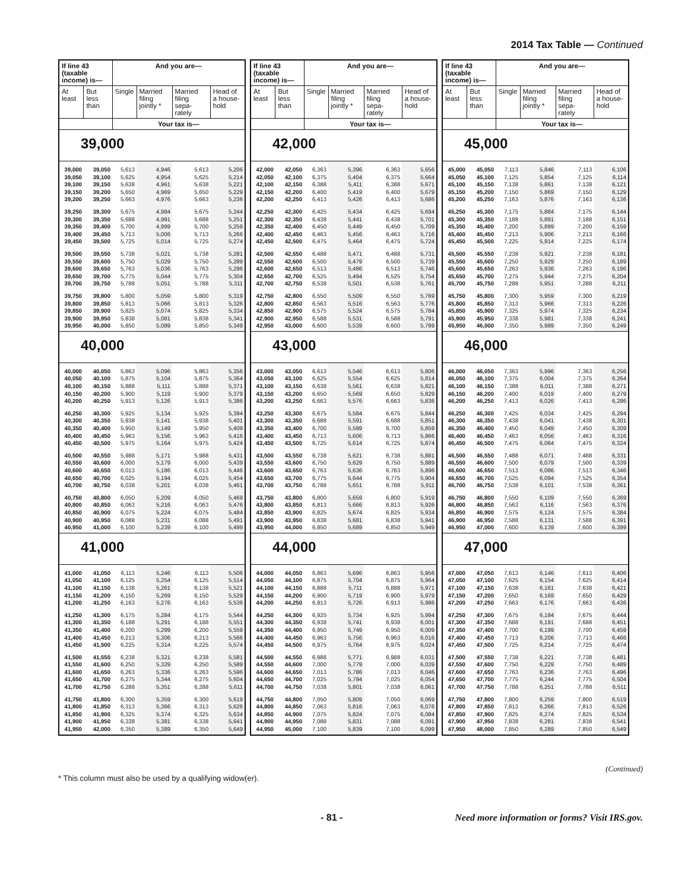2014 Tax Table — Continued
| If line 43 (taxable income) is— | | And you are— | | | |
| --- | --- | --- | --- | --- | --- |
| At least | But less than | Single | Married filing jointly * | Married filing sepa- rately | Head of a house- hold |
| | | Your tax is— | | | |
| 39,000 | | | | | |
| 39,000 | 39,050 | 5,613 | 4,946 | 5,613 | 5,206 |
| 39,050 | 39,100 | 5,625 | 4,954 | 5,625 | 5,214 |
| 39,100 | 39,150 | 5,638 | 4,961 | 5,638 | 5,221 |
| 39,150 | 39,200 | 5,650 | 4,969 | 5,650 | 5,229 |
| 39,200 | 39,250 | 5,663 | 4,976 | 5,663 | 5,236 |
| 39,250 | 39,300 | 5,675 | 4,984 | 5,675 | 5,244 |
| 39,300 | 39,350 | 5,688 | 4,991 | 5,688 | 5,251 |
| 39,350 | 39,400 | 5,700 | 4,999 | 5,700 | 5,259 |
| 39,400 | 39,450 | 5,713 | 5,006 | 5,713 | 5,266 |
| 39,450 | 39,500 | 5,725 | 5,014 | 5,725 | 5,274 |
| 39,500 | 39,550 | 5,738 | 5,021 | 5,738 | 5,281 |
| 39,550 | 39,600 | 5,750 | 5,029 | 5,750 | 5,289 |
| 39,600 | 39,650 | 5,763 | 5,036 | 5,763 | 5,296 |
| 39,650 | 39,700 | 5,775 | 5,044 | 5,775 | 5,304 |
| 39,700 | 39,750 | 5,788 | 5,051 | 5,788 | 5,311 |
| 39,750 | 39,800 | 5,800 | 5,059 | 5,800 | 5,319 |
| 39,800 | 39,850 | 5,813 | 5,066 | 5,813 | 5,326 |
| 39,850 | 39,900 | 5,825 | 5,074 | 5,825 | 5,334 |
| 39,900 | 39,950 | 5,838 | 5,081 | 5,838 | 5,341 |
| 39,950 | 40,000 | 5,850 | 5,089 | 5,850 | 5,349 |
| 40,000 | | | | | |
| 40,000 | 40,050 | 5,863 | 5,096 | 5,863 | 5,356 |
| 40,050 | 40,100 | 5,875 | 5,104 | 5,875 | 5,364 |
| 40,100 | 40,150 | 5,888 | 5,111 | 5,888 | 5,371 |
| 40,150 | 40,200 | 5,900 | 5,119 | 5,900 | 5,379 |
| 40,200 | 40,250 | 5,913 | 5,126 | 5,913 | 5,386 |
| 40,250 | 40,300 | 5,925 | 5,134 | 5,925 | 5,394 |
| 40,300 | 40,350 | 5,938 | 5,141 | 5,938 | 5,401 |
| 40,350 | 40,400 | 5,950 | 5,149 | 5,950 | 5,409 |
| 40,400 | 40,450 | 5,963 | 5,156 | 5,963 | 5,416 |
| 40,450 | 40,500 | 5,975 | 5,164 | 5,975 | 5,424 |
| 40,500 | 40,550 | 5,988 | 5,171 | 5,988 | 5,431 |
| 40,550 | 40,600 | 6,000 | 5,179 | 6,000 | 5,439 |
| 40,600 | 40,650 | 6,013 | 5,186 | 6,013 | 5,446 |
| 40,650 | 40,700 | 6,025 | 5,194 | 6,025 | 5,454 |
| 40,700 | 40,750 | 6,038 | 5,201 | 6,038 | 5,461 |
| 40,750 | 40,800 | 6,050 | 5,209 | 6,050 | 5,469 |
| 40,800 | 40,850 | 6,063 | 5,216 | 6,063 | 5,476 |
| 40,850 | 40,900 | 6,075 | 5,224 | 6,075 | 5,484 |
| 40,900 | 40,950 | 6,088 | 5,231 | 6,088 | 5,491 |
| 40,950 | 41,000 | 6,100 | 5,239 | 6,100 | 5,499 |
| 41,000 | | | | | |
| 41,000 | 41,050 | 6,113 | 5,246 | 6,113 | 5,506 |
| 41,050 | 41,100 | 6,125 | 5,254 | 6,125 | 5,514 |
| 41,100 | 41,150 | 6,138 | 5,261 | 6,138 | 5,521 |
| 41,150 | 41,200 | 6,150 | 5,269 | 6,150 | 5,529 |
| 41,200 | 41,250 | 6,163 | 5,276 | 6,163 | 5,536 |
| 41,250 | 41,300 | 6,175 | 5,284 | 6,175 | 5,544 |
| 41,300 | 41,350 | 6,188 | 5,291 | 6,188 | 5,551 |
| 41,350 | 41,400 | 6,200 | 5,299 | 6,200 | 5,559 |
| 41,400 | 41,450 | 6,213 | 5,306 | 6,213 | 5,566 |
| 41,450 | 41,500 | 6,225 | 5,314 | 6,225 | 5,574 |
| 41,500 | 41,550 | 6,238 | 5,321 | 6,238 | 5,581 |
| 41,550 | 41,600 | 6,250 | 5,329 | 6,250 | 5,589 |
| 41,600 | 41,650 | 6,263 | 5,336 | 6,263 | 5,596 |
| 41,650 | 41,700 | 6,275 | 5,344 | 6,275 | 5,604 |
| 41,700 | 41,750 | 6,288 | 5,351 | 6,288 | 5,611 |
| 41,750 | 41,800 | 6,300 | 5,359 | 6,300 | 5,619 |
| 41,800 | 41,850 | 6,313 | 5,366 | 6,313 | 5,626 |
| 41,850 | 41,900 | 6,325 | 5,374 | 6,325 | 5,634 |
| 41,900 | 41,950 | 6,338 | 5,381 | 6,338 | 5,641 |
| 41,950 | 42,000 | 6,350 | 5,389 | 6,350 | 5,649 |
| If line 43 (taxable income) is— | | And you are— | | | |
| --- | --- | --- | --- | --- | --- |
| At least | But less than | Single | Married filing jointly * | Married filing sepa- rately | Head of a house- hold |
| | | Your tax is— | | | |
| 42,000 | | | | | |
| 42,000 | 42,050 | 6,363 | 5,396 | 6,363 | 5,656 |
| 42,050 | 42,100 | 6,375 | 5,404 | 6,375 | 5,664 |
| 42,100 | 42,150 | 6,388 | 5,411 | 6,388 | 5,671 |
| 42,150 | 42,200 | 6,400 | 5,419 | 6,400 | 5,679 |
| 42,200 | 42,250 | 6,413 | 5,426 | 6,413 | 5,686 |
| 42,250 | 42,300 | 6,425 | 5,434 | 6,425 | 5,694 |
| 42,300 | 42,350 | 6,438 | 5,441 | 6,438 | 5,701 |
| 42,350 | 42,400 | 6,450 | 5,449 | 6,450 | 5,709 |
| 42,400 | 42,450 | 6,463 | 5,456 | 6,463 | 5,716 |
| 42,450 | 42,500 | 6,475 | 5,464 | 6,475 | 5,724 |
| 42,500 | 42,550 | 6,488 | 5,471 | 6,488 | 5,731 |
| 42,550 | 42,600 | 6,500 | 5,479 | 6,500 | 5,739 |
| 42,600 | 42,650 | 6,513 | 5,486 | 6,513 | 5,746 |
| 42,650 | 42,700 | 6,525 | 5,494 | 6,525 | 5,754 |
| 42,700 | 42,750 | 6,538 | 5,501 | 6,538 | 5,761 |
| 42,750 | 42,800 | 6,550 | 5,509 | 6,550 | 5,769 |
| 42,800 | 42,850 | 6,563 | 5,516 | 6,563 | 5,776 |
| 42,850 | 42,900 | 6,575 | 5,524 | 6,575 | 5,784 |
| 42,900 | 42,950 | 6,588 | 5,531 | 6,588 | 5,791 |
| 42,950 | 43,000 | 6,600 | 5,539 | 6,600 | 5,799 |
| 43,000 | | | | | |
| 43,000 | 43,050 | 6,613 | 5,546 | 6,613 | 5,806 |
| 43,050 | 43,100 | 6,625 | 5,554 | 6,625 | 5,814 |
| 43,100 | 43,150 | 6,638 | 5,561 | 6,638 | 5,821 |
| 43,150 | 43,200 | 6,650 | 5,569 | 6,650 | 5,829 |
| 43,200 | 43,250 | 6,663 | 5,576 | 6,663 | 5,836 |
| 43,250 | 43,300 | 6,675 | 5,584 | 6,675 | 5,844 |
| 43,300 | 43,350 | 6,688 | 5,591 | 6,688 | 5,851 |
| 43,350 | 43,400 | 6,700 | 5,599 | 6,700 | 5,859 |
| 43,400 | 43,450 | 6,713 | 5,606 | 6,713 | 5,866 |
| 43,450 | 43,500 | 6,725 | 5,614 | 6,725 | 5,874 |
| 43,500 | 43,550 | 6,738 | 5,621 | 6,738 | 5,881 |
| 43,550 | 43,600 | 6,750 | 5,629 | 6,750 | 5,889 |
| 43,600 | 43,650 | 6,763 | 5,636 | 6,763 | 5,896 |
| 43,650 | 43,700 | 6,775 | 5,644 | 6,775 | 5,904 |
| 43,700 | 43,750 | 6,788 | 5,651 | 6,788 | 5,911 |
| 43,750 | 43,800 | 6,800 | 5,659 | 6,800 | 5,919 |
| 43,800 | 43,850 | 6,813 | 5,666 | 6,813 | 5,926 |
| 43,850 | 43,900 | 6,825 | 5,674 | 6,825 | 5,934 |
| 43,900 | 43,950 | 6,838 | 5,681 | 6,838 | 5,941 |
| 43,950 | 44,000 | 6,850 | 5,689 | 6,850 | 5,949 |
| 44,000 | | | | | |
| 44,000 | 44,050 | 6,863 | 5,696 | 6,863 | 5,956 |
| 44,050 | 44,100 | 6,875 | 5,704 | 6,875 | 5,964 |
| 44,100 | 44,150 | 6,888 | 5,711 | 6,888 | 5,971 |
| 44,150 | 44,200 | 6,900 | 5,719 | 6,900 | 5,979 |
| 44,200 | 44,250 | 6,913 | 5,726 | 6,913 | 5,986 |
| 44,250 | 44,300 | 6,925 | 5,734 | 6,925 | 5,994 |
| 44,300 | 44,350 | 6,938 | 5,741 | 6,938 | 6,001 |
| 44,350 | 44,400 | 6,950 | 5,749 | 6,950 | 6,009 |
| 44,400 | 44,450 | 6,963 | 5,756 | 6,963 | 6,016 |
| 44,450 | 44,500 | 6,975 | 5,764 | 6,975 | 6,024 |
| 44,500 | 44,550 | 6,988 | 5,771 | 6,988 | 6,031 |
| 44,550 | 44,600 | 7,000 | 5,779 | 7,000 | 6,039 |
| 44,600 | 44,650 | 7,013 | 5,786 | 7,013 | 6,046 |
| 44,650 | 44,700 | 7,025 | 5,794 | 7,025 | 6,054 |
| 44,700 | 44,750 | 7,038 | 5,801 | 7,038 | 6,061 |
| 44,750 | 44,800 | 7,050 | 5,809 | 7,050 | 6,069 |
| 44,800 | 44,850 | 7,063 | 5,816 | 7,063 | 6,076 |
| 44,850 | 44,900 | 7,075 | 5,824 | 7,075 | 6,084 |
| 44,900 | 44,950 | 7,088 | 5,831 | 7,088 | 6,091 |
| 44,950 | 45,000 | 7,100 | 5,839 | 7,100 | 6,099 |
| If line 43 (taxable income) is— | | And you are— | | | |
| --- | --- | --- | --- | --- | --- |
| At least | But less than | Single | Married filing jointly * | Married filing sepa- rately | Head of a house- hold |
| | | Your tax is— | | | |
| 45,000 | | | | | |
| 45,000 | 45,050 | 7,113 | 5,846 | 7,113 | 6,106 |
| 45,050 | 45,100 | 7,125 | 5,854 | 7,125 | 6,114 |
| 45,100 | 45,150 | 7,138 | 5,861 | 7,138 | 6,121 |
| 45,150 | 45,200 | 7,150 | 5,869 | 7,150 | 6,129 |
| 45,200 | 45,250 | 7,163 | 5,876 | 7,163 | 6,136 |
| 45,250 | 45,300 | 7,175 | 5,884 | 7,175 | 6,144 |
| 45,300 | 45,350 | 7,188 | 5,891 | 7,188 | 6,151 |
| 45,350 | 45,400 | 7,200 | 5,899 | 7,200 | 6,159 |
| 45,400 | 45,450 | 7,213 | 5,906 | 7,213 | 6,166 |
| 45,450 | 45,500 | 7,225 | 5,914 | 7,225 | 6,174 |
| 45,500 | 45,550 | 7,238 | 5,921 | 7,238 | 6,181 |
| 45,550 | 45,600 | 7,250 | 5,929 | 7,250 | 6,189 |
| 45,600 | 45,650 | 7,263 | 5,936 | 7,263 | 6,196 |
| 45,650 | 45,700 | 7,275 | 5,944 | 7,275 | 6,204 |
| 45,700 | 45,750 | 7,288 | 5,951 | 7,288 | 6,211 |
| 45,750 | 45,800 | 7,300 | 5,959 | 7,300 | 6,219 |
| 45,800 | 45,850 | 7,313 | 5,966 | 7,313 | 6,226 |
| 45,850 | 45,900 | 7,325 | 5,974 | 7,325 | 6,234 |
| 45,900 | 45,950 | 7,338 | 5,981 | 7,338 | 6,241 |
| 45,950 | 46,000 | 7,350 | 5,989 | 7,350 | 6,249 |
| 46,000 | | | | | |
| 46,000 | 46,050 | 7,363 | 5,996 | 7,363 | 6,256 |
| 46,050 | 46,100 | 7,375 | 6,004 | 7,375 | 6,264 |
| 46,100 | 46,150 | 7,388 | 6,011 | 7,388 | 6,271 |
| 46,150 | 46,200 | 7,400 | 6,019 | 7,400 | 6,279 |
| 46,200 | 46,250 | 7,413 | 6,026 | 7,413 | 6,286 |
| 46,250 | 46,300 | 7,425 | 6,034 | 7,425 | 6,294 |
| 46,300 | 46,350 | 7,438 | 6,041 | 7,438 | 6,301 |
| 46,350 | 46,400 | 7,450 | 6,049 | 7,450 | 6,309 |
| 46,400 | 46,450 | 7,463 | 6,056 | 7,463 | 6,316 |
| 46,450 | 46,500 | 7,475 | 6,064 | 7,475 | 6,324 |
| 46,500 | 46,550 | 7,488 | 6,071 | 7,488 | 6,331 |
| 46,550 | 46,600 | 7,500 | 6,079 | 7,500 | 6,339 |
| 46,600 | 46,650 | 7,513 | 6,086 | 7,513 | 6,346 |
| 46,650 | 46,700 | 7,525 | 6,094 | 7,525 | 6,354 |
| 46,700 | 46,750 | 7,538 | 6,101 | 7,538 | 6,361 |
| 46,750 | 46,800 | 7,550 | 6,109 | 7,550 | 6,369 |
| 46,800 | 46,850 | 7,563 | 6,116 | 7,563 | 6,376 |
| 46,850 | 46,900 | 7,575 | 6,124 | 7,575 | 6,384 |
| 46,900 | 46,950 | 7,588 | 6,131 | 7,588 | 6,391 |
| 46,950 | 47,000 | 7,600 | 6,139 | 7,600 | 6,399 |
| 47,000 | | | | | |
| 47,000 | 47,050 | 7,613 | 6,146 | 7,613 | 6,406 |
| 47,050 | 47,100 | 7,625 | 6,154 | 7,625 | 6,414 |
| 47,100 | 47,150 | 7,638 | 6,161 | 7,638 | 6,421 |
| 47,150 | 47,200 | 7,650 | 6,169 | 7,650 | 6,429 |
| 47,200 | 47,250 | 7,663 | 6,176 | 7,663 | 6,436 |
| 47,250 | 47,300 | 7,675 | 6,184 | 7,675 | 6,444 |
| 47,300 | 47,350 | 7,688 | 6,191 | 7,688 | 6,451 |
| 47,350 | 47,400 | 7,700 | 6,199 | 7,700 | 6,459 |
| 47,400 | 47,450 | 7,713 | 6,206 | 7,713 | 6,466 |
| 47,450 | 47,500 | 7,725 | 6,214 | 7,725 | 6,474 |
| 47,500 | 47,550 | 7,738 | 6,221 | 7,738 | 6,481 |
| 47,550 | 47,600 | 7,750 | 6,229 | 7,750 | 6,489 |
| 47,600 | 47,650 | 7,763 | 6,236 | 7,763 | 6,496 |
| 47,650 | 47,700 | 7,775 | 6,244 | 7,775 | 6,504 |
| 47,700 | 47,750 | 7,788 | 6,251 | 7,788 | 6,511 |
| 47,750 | 47,800 | 7,800 | 6,259 | 7,800 | 6,519 |
| 47,800 | 47,850 | 7,813 | 6,266 | 7,813 | 6,526 |
| 47,850 | 47,900 | 7,825 | 6,274 | 7,825 | 6,534 |
| 47,900 | 47,950 | 7,838 | 6,281 | 7,838 | 6,541 |
| 47,950 | 48,000 | 7,850 | 6,289 | 7,850 | 6,549 |
(Continued)
* This column must also be used by a qualifying widow(er).
- 81 - Need more information or forms? Visit IRS.gov.